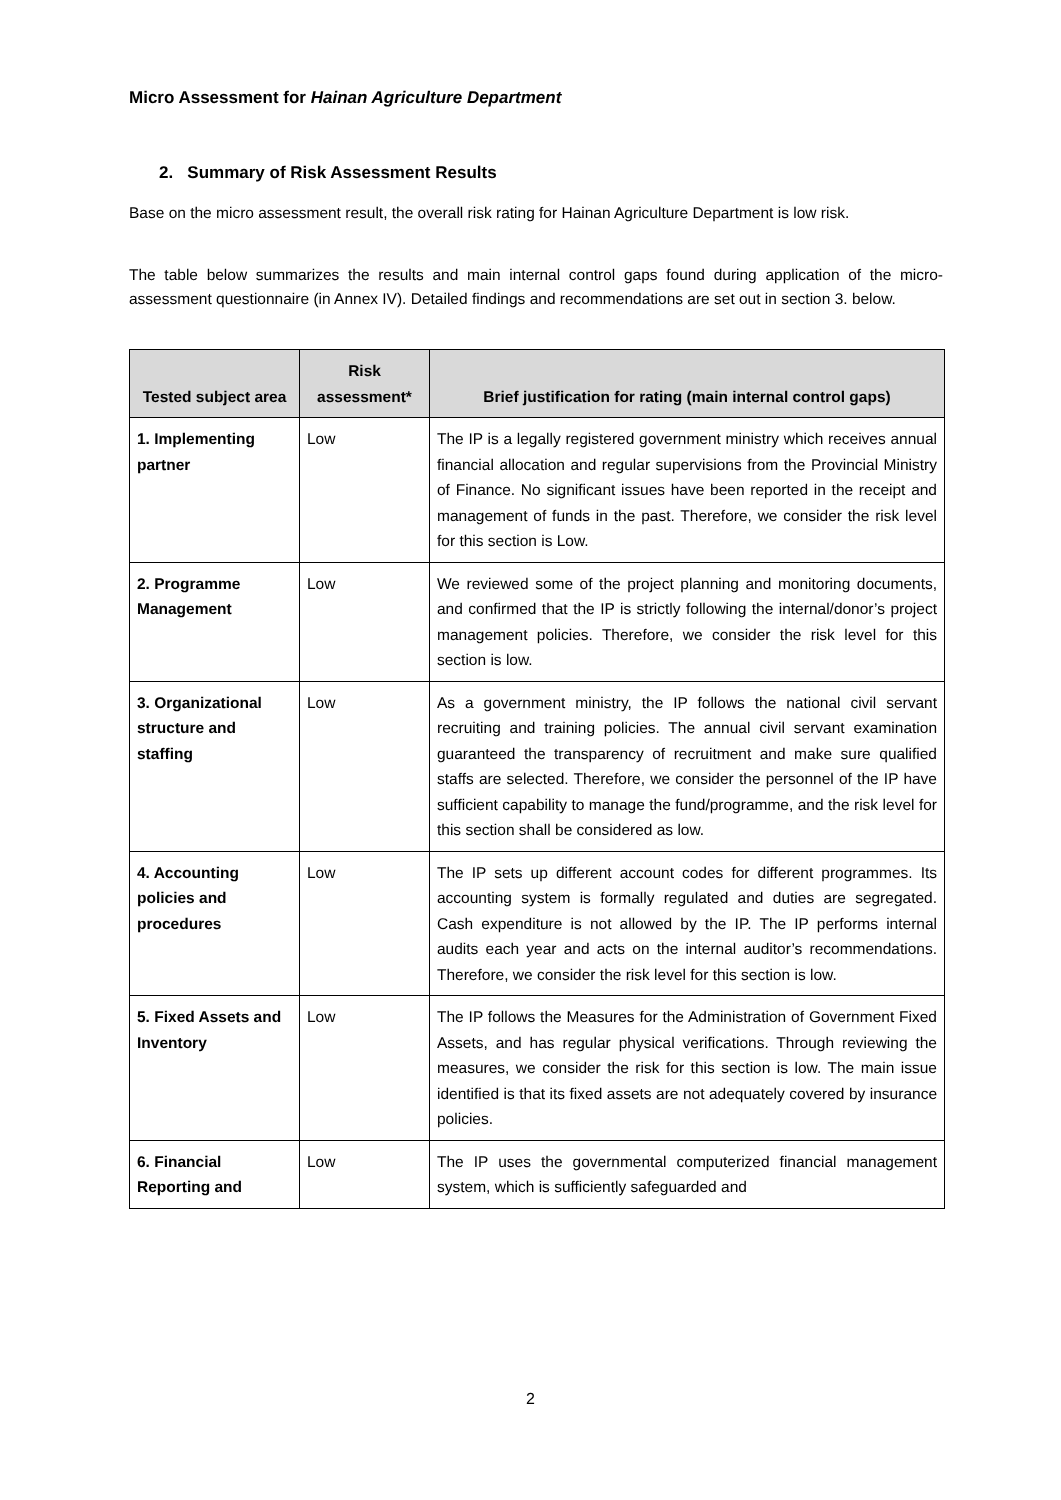Micro Assessment for Hainan Agriculture Department
2. Summary of Risk Assessment Results
Base on the micro assessment result, the overall risk rating for Hainan Agriculture Department is low risk.
The table below summarizes the results and main internal control gaps found during application of the micro-assessment questionnaire (in Annex IV). Detailed findings and recommendations are set out in section 3. below.
| Tested subject area | Risk assessment* | Brief justification for rating (main internal control gaps) |
| --- | --- | --- |
| 1. Implementing partner | Low | The IP is a legally registered government ministry which receives annual financial allocation and regular supervisions from the Provincial Ministry of Finance. No significant issues have been reported in the receipt and management of funds in the past. Therefore, we consider the risk level for this section is Low. |
| 2. Programme Management | Low | We reviewed some of the project planning and monitoring documents, and confirmed that the IP is strictly following the internal/donor’s project management policies. Therefore, we consider the risk level for this section is low. |
| 3. Organizational structure and staffing | Low | As a government ministry, the IP follows the national civil servant recruiting and training policies. The annual civil servant examination guaranteed the transparency of recruitment and make sure qualified staffs are selected. Therefore, we consider the personnel of the IP have sufficient capability to manage the fund/programme, and the risk level for this section shall be considered as low. |
| 4. Accounting policies and procedures | Low | The IP sets up different account codes for different programmes. Its accounting system is formally regulated and duties are segregated. Cash expenditure is not allowed by the IP. The IP performs internal audits each year and acts on the internal auditor’s recommendations. Therefore, we consider the risk level for this section is low. |
| 5. Fixed Assets and Inventory | Low | The IP follows the Measures for the Administration of Government Fixed Assets, and has regular physical verifications. Through reviewing the measures, we consider the risk for this section is low. The main issue identified is that its fixed assets are not adequately covered by insurance policies. |
| 6. Financial Reporting and | Low | The IP uses the governmental computerized financial management system, which is sufficiently safeguarded and |
2